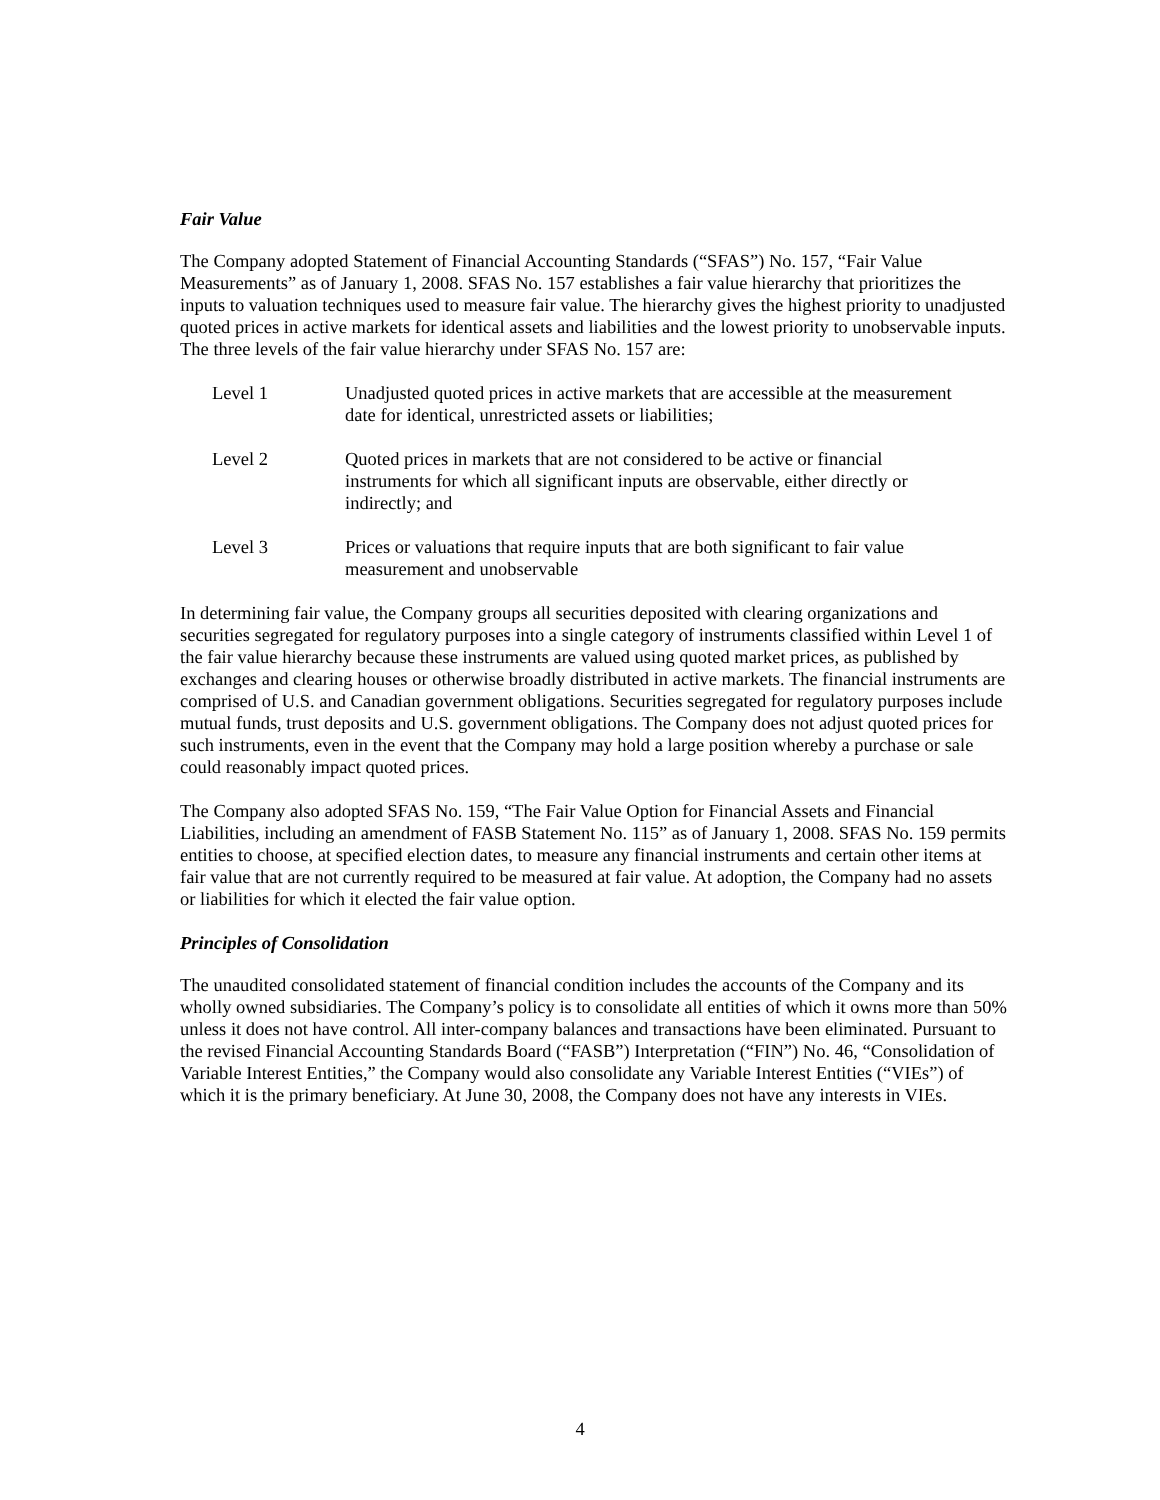Fair Value
The Company adopted Statement of Financial Accounting Standards (“SFAS”) No. 157, “Fair Value Measurements” as of January 1, 2008. SFAS No. 157 establishes a fair value hierarchy that prioritizes the inputs to valuation techniques used to measure fair value. The hierarchy gives the highest priority to unadjusted quoted prices in active markets for identical assets and liabilities and the lowest priority to unobservable inputs. The three levels of the fair value hierarchy under SFAS No. 157 are:
Level 1 Unadjusted quoted prices in active markets that are accessible at the measurement date for identical, unrestricted assets or liabilities;
Level 2 Quoted prices in markets that are not considered to be active or financial instruments for which all significant inputs are observable, either directly or indirectly; and
Level 3 Prices or valuations that require inputs that are both significant to fair value measurement and unobservable
In determining fair value, the Company groups all securities deposited with clearing organizations and securities segregated for regulatory purposes into a single category of instruments classified within Level 1 of the fair value hierarchy because these instruments are valued using quoted market prices, as published by exchanges and clearing houses or otherwise broadly distributed in active markets. The financial instruments are comprised of U.S. and Canadian government obligations. Securities segregated for regulatory purposes include mutual funds, trust deposits and U.S. government obligations. The Company does not adjust quoted prices for such instruments, even in the event that the Company may hold a large position whereby a purchase or sale could reasonably impact quoted prices.
The Company also adopted SFAS No. 159, “The Fair Value Option for Financial Assets and Financial Liabilities, including an amendment of FASB Statement No. 115” as of January 1, 2008. SFAS No. 159 permits entities to choose, at specified election dates, to measure any financial instruments and certain other items at fair value that are not currently required to be measured at fair value. At adoption, the Company had no assets or liabilities for which it elected the fair value option.
Principles of Consolidation
The unaudited consolidated statement of financial condition includes the accounts of the Company and its wholly owned subsidiaries. The Company’s policy is to consolidate all entities of which it owns more than 50% unless it does not have control. All inter-company balances and transactions have been eliminated. Pursuant to the revised Financial Accounting Standards Board (“FASB”) Interpretation (“FIN”) No. 46, “Consolidation of Variable Interest Entities,” the Company would also consolidate any Variable Interest Entities (“VIEs”) of which it is the primary beneficiary. At June 30, 2008, the Company does not have any interests in VIEs.
4